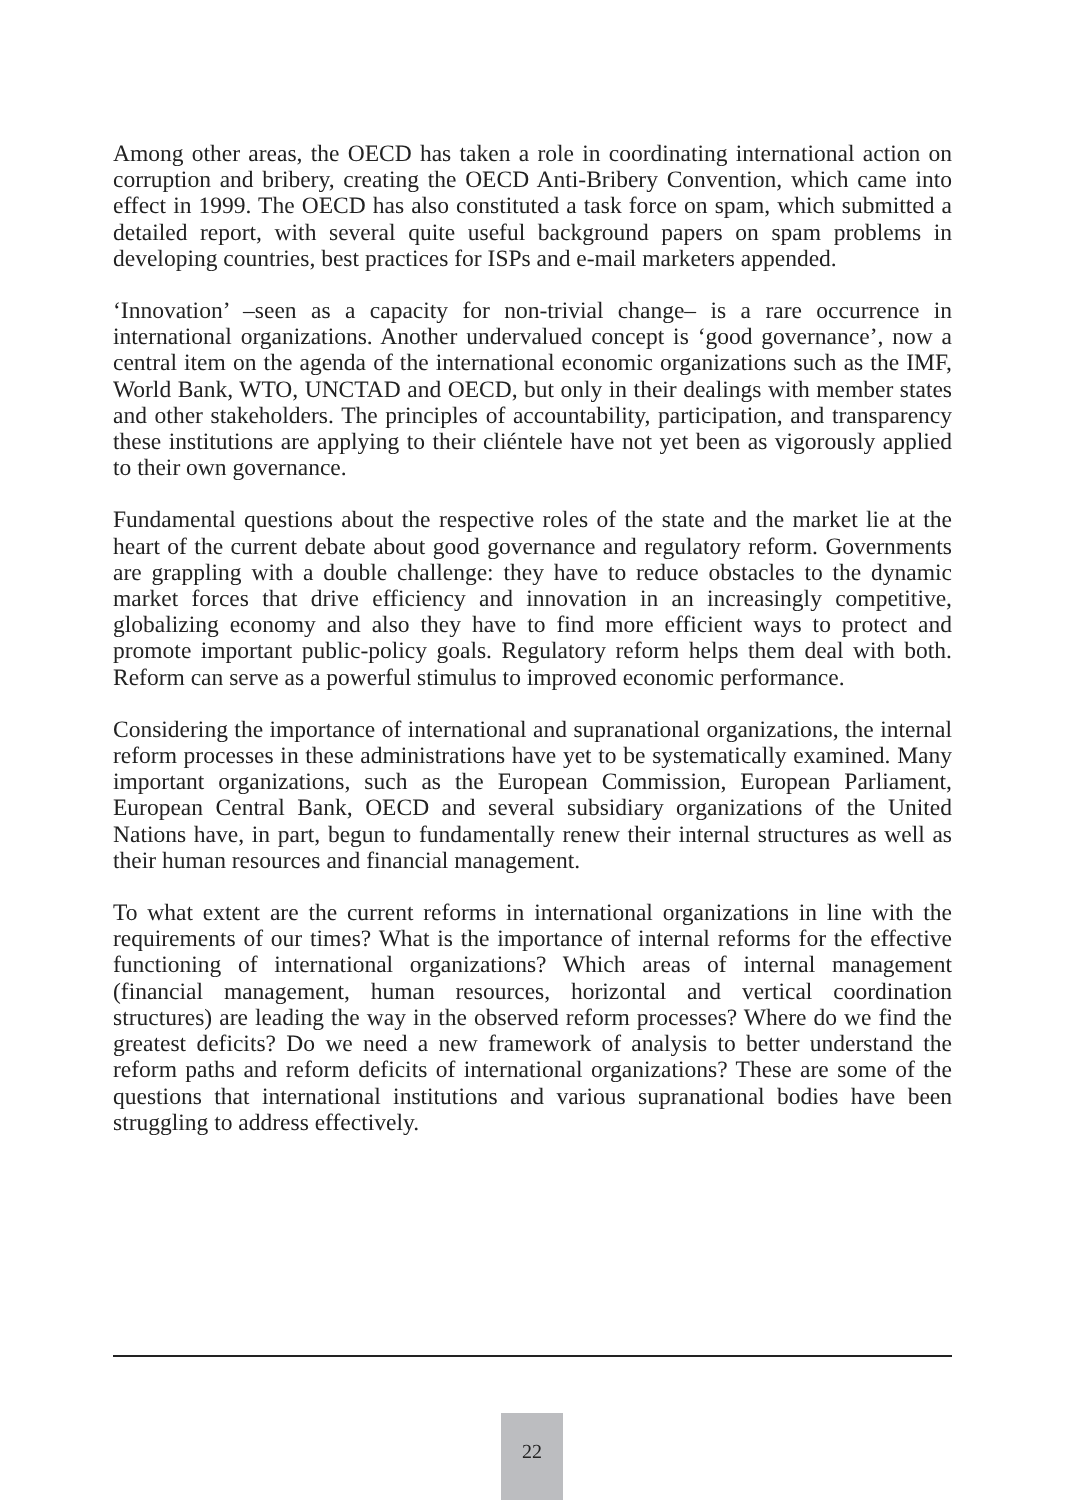Among other areas, the OECD has taken a role in coordinating international action on corruption and bribery, creating the OECD Anti-Bribery Convention, which came into effect in 1999. The OECD has also constituted a task force on spam, which submitted a detailed report, with several quite useful background papers on spam problems in developing countries, best practices for ISPs and e-mail marketers appended.
‘Innovation’ –seen as a capacity for non-trivial change– is a rare occurrence in international organizations. Another undervalued concept is ‘good governance’, now a central item on the agenda of the international economic organizations such as the IMF, World Bank, WTO, UNCTAD and OECD, but only in their dealings with member states and other stakeholders. The principles of accountability, participation, and transparency these institutions are applying to their cliéntele have not yet been as vigorously applied to their own governance.
Fundamental questions about the respective roles of the state and the market lie at the heart of the current debate about good governance and regulatory reform. Governments are grappling with a double challenge: they have to reduce obstacles to the dynamic market forces that drive efficiency and innovation in an increasingly competitive, globalizing economy and also they have to find more efficient ways to protect and promote important public-policy goals. Regulatory reform helps them deal with both. Reform can serve as a powerful stimulus to improved economic performance.
Considering the importance of international and supranational organizations, the internal reform processes in these administrations have yet to be systematically examined. Many important organizations, such as the European Commission, European Parliament, European Central Bank, OECD and several subsidiary organizations of the United Nations have, in part, begun to fundamentally renew their internal structures as well as their human resources and financial management.
To what extent are the current reforms in international organizations in line with the requirements of our times? What is the importance of internal reforms for the effective functioning of international organizations? Which areas of internal management (financial management, human resources, horizontal and vertical coordination structures) are leading the way in the observed reform processes? Where do we find the greatest deficits? Do we need a new framework of analysis to better understand the reform paths and reform deficits of international organizations? These are some of the questions that international institutions and various supranational bodies have been struggling to address effectively.
22